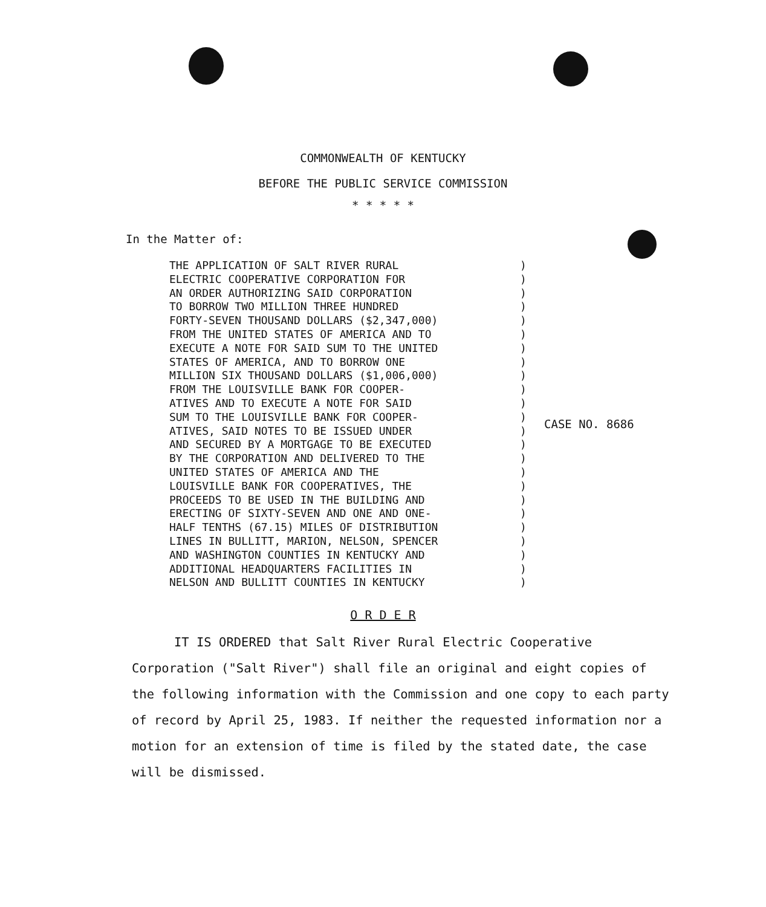COMMONWEALTH OF KENTUCKY
BEFORE THE PUBLIC SERVICE COMMISSION
* * * * *
In the Matter of:
THE APPLICATION OF SALT RIVER RURAL ELECTRIC COOPERATIVE CORPORATION FOR AN ORDER AUTHORIZING SAID CORPORATION TO BORROW TWO MILLION THREE HUNDRED FORTY-SEVEN THOUSAND DOLLARS ($2,347,000) FROM THE UNITED STATES OF AMERICA AND TO EXECUTE A NOTE FOR SAID SUM TO THE UNITED STATES OF AMERICA, AND TO BORROW ONE MILLION SIX THOUSAND DOLLARS ($1,006,000) FROM THE LOUISVILLE BANK FOR COOPER- ATIVES AND TO EXECUTE A NOTE FOR SAID SUM TO THE LOUISVILLE BANK FOR COOPER- ATIVES, SAID NOTES TO BE ISSUED UNDER AND SECURED BY A MORTGAGE TO BE EXECUTED BY THE CORPORATION AND DELIVERED TO THE UNITED STATES OF AMERICA AND THE LOUISVILLE BANK FOR COOPERATIVES, THE PROCEEDS TO BE USED IN THE BUILDING AND ERECTING OF SIXTY-SEVEN AND ONE AND ONE- HALF TENTHS (67.15) MILES OF DISTRIBUTION LINES IN BULLITT, MARION, NELSON, SPENCER AND WASHINGTON COUNTIES IN KENTUCKY AND ADDITIONAL HEADQUARTERS FACILITIES IN NELSON AND BULLITT COUNTIES IN KENTUCKY
) ) ) ) ) ) ) ) ) ) ) ) ) ) ) ) ) ) ) ) ) ) ) )
CASE NO. 8686
O R D E R
IT IS ORDERED that Salt River Rural Electric Cooperative Corporation ("Salt River") shall file an original and eight copies of the following information with the Commission and one copy to each party of record by April 25, 1983. If neither the requested information nor a motion for an extension of time is filed by the stated date, the case will be dismissed.